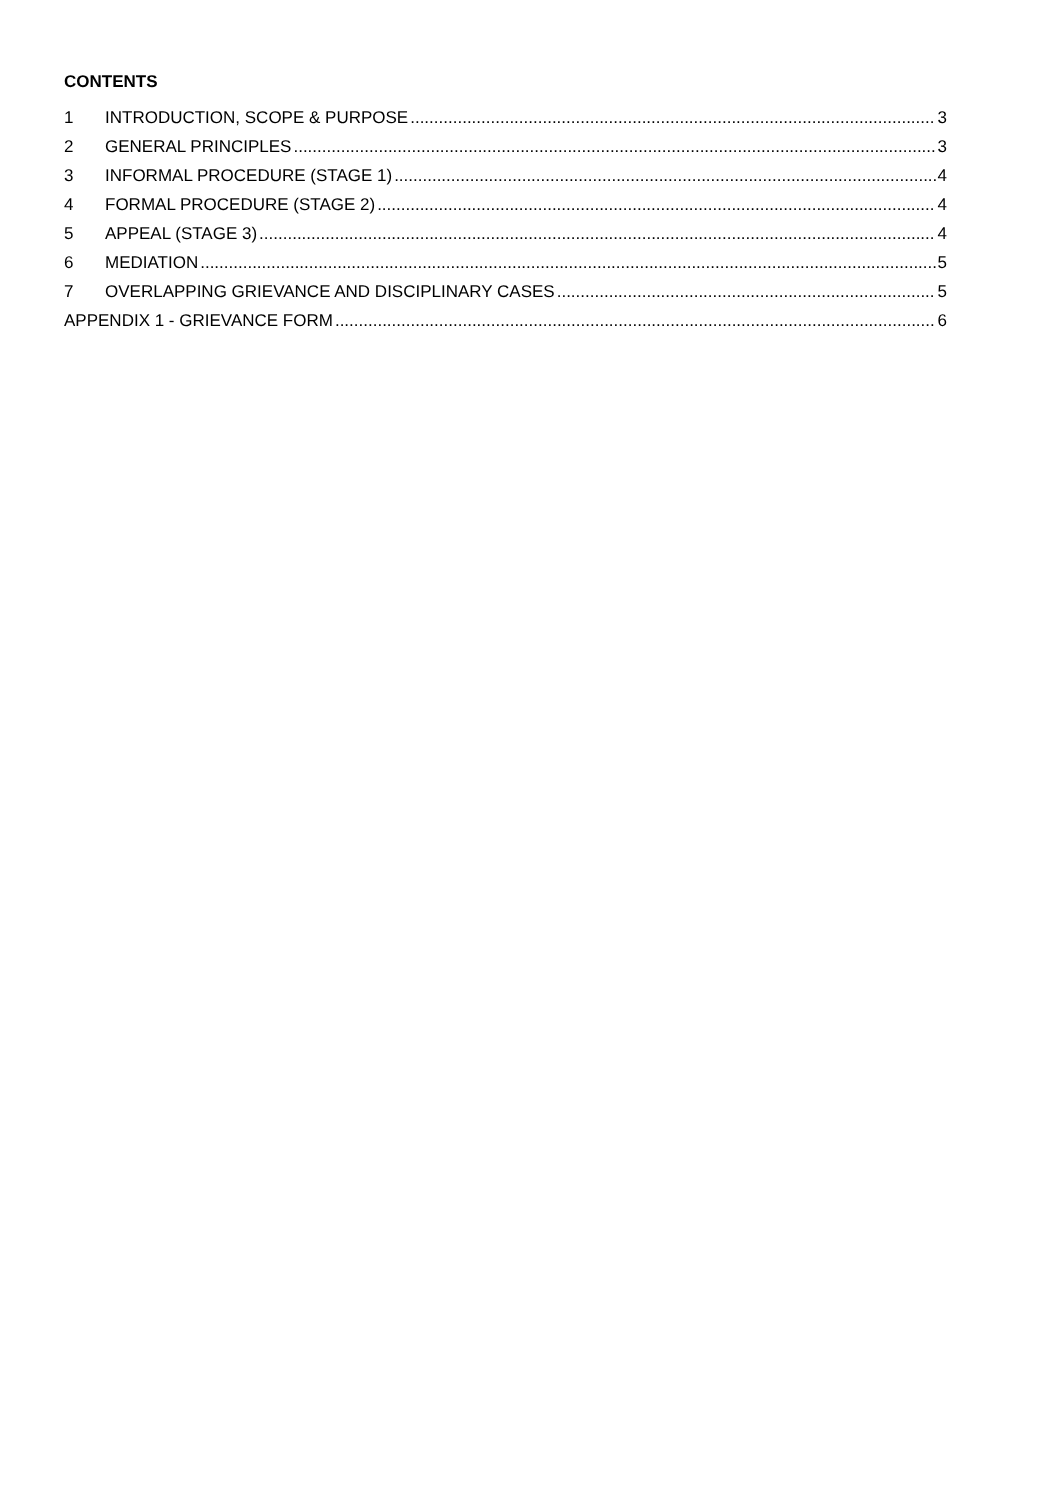CONTENTS
1 INTRODUCTION, SCOPE & PURPOSE 3
2 GENERAL PRINCIPLES 3
3 INFORMAL PROCEDURE (STAGE 1) 4
4 FORMAL PROCEDURE (STAGE 2) 4
5 APPEAL (STAGE 3) 4
6 MEDIATION 5
7 OVERLAPPING GRIEVANCE AND DISCIPLINARY CASES 5
APPENDIX 1 - GRIEVANCE FORM 6